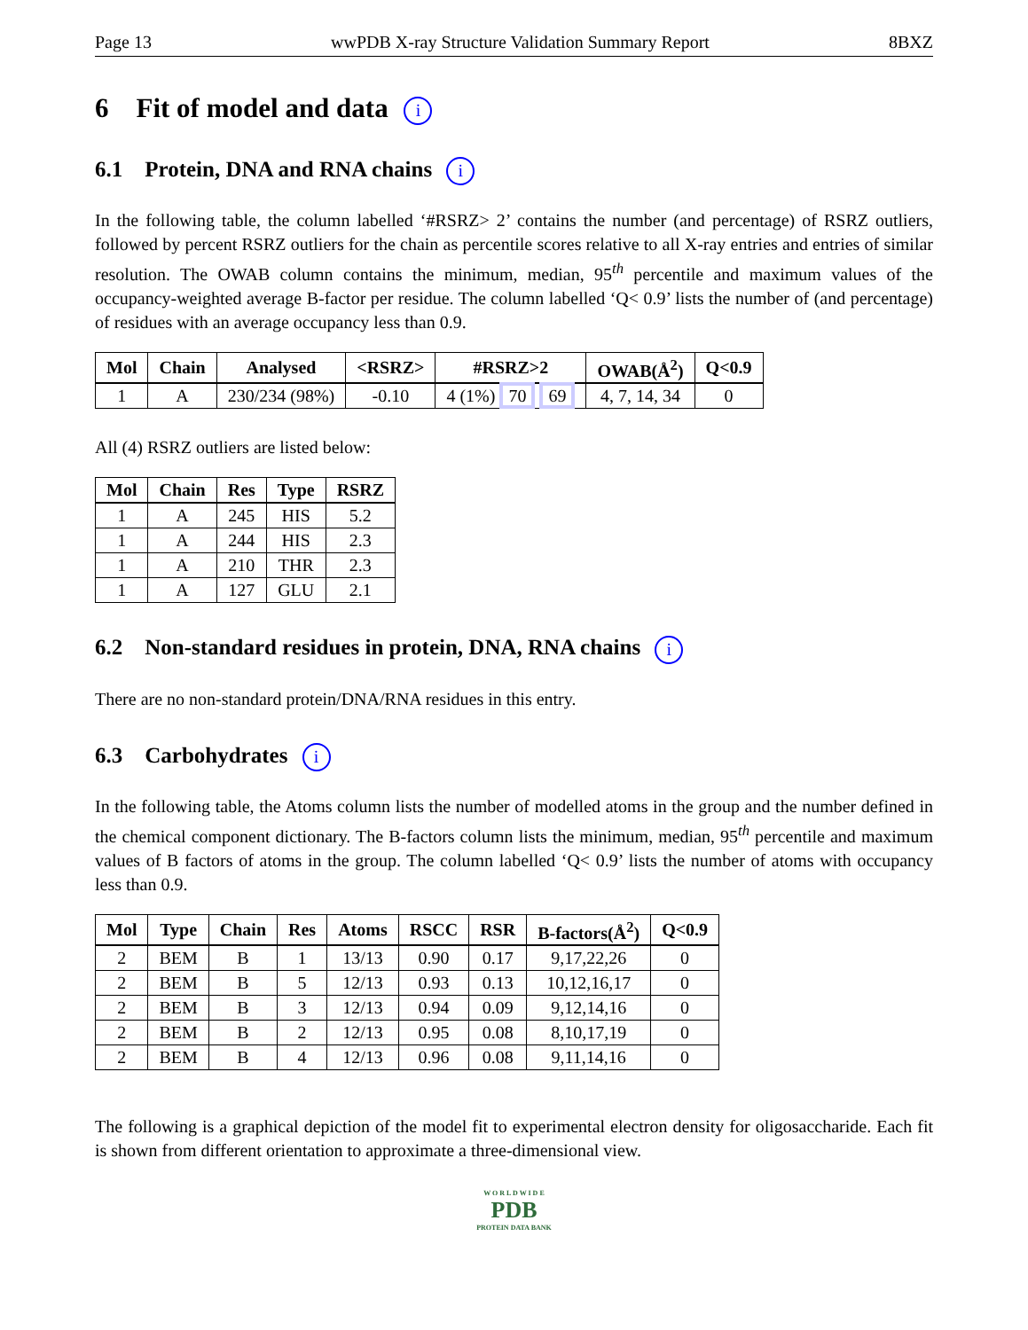Page 13 wwPDB X-ray Structure Validation Summary Report 8BXZ
6 Fit of model and data i
6.1 Protein, DNA and RNA chains i
In the following table, the column labelled ‘#RSRZ> 2’ contains the number (and percentage) of RSRZ outliers, followed by percent RSRZ outliers for the chain as percentile scores relative to all X-ray entries and entries of similar resolution. The OWAB column contains the minimum, median, 95<sup>th</sup> percentile and maximum values of the occupancy-weighted average B-factor per residue. The column labelled ‘Q< 0.9’ lists the number of (and percentage) of residues with an average occupancy less than 0.9.
| Mol | Chain | Analysed | <RSRZ> | #RSRZ>2 | OWAB(Å<sup>2</sup>) | Q<0.9 |
| --- | --- | --- | --- | --- | --- | --- |
| 1 | A | 230/234 (98%) | -0.10 | 4 (1%) 70 69 | 4, 7, 14, 34 | 0 |
All (4) RSRZ outliers are listed below:
| Mol | Chain | Res | Type | RSRZ |
| --- | --- | --- | --- | --- |
| 1 | A | 245 | HIS | 5.2 |
| 1 | A | 244 | HIS | 2.3 |
| 1 | A | 210 | THR | 2.3 |
| 1 | A | 127 | GLU | 2.1 |
6.2 Non-standard residues in protein, DNA, RNA chains i
There are no non-standard protein/DNA/RNA residues in this entry.
6.3 Carbohydrates i
In the following table, the Atoms column lists the number of modelled atoms in the group and the number defined in the chemical component dictionary. The B-factors column lists the minimum, median, 95<sup>th</sup> percentile and maximum values of B factors of atoms in the group. The column labelled ‘Q< 0.9’ lists the number of atoms with occupancy less than 0.9.
| Mol | Type | Chain | Res | Atoms | RSCC | RSR | B-factors(Å<sup>2</sup>) | Q<0.9 |
| --- | --- | --- | --- | --- | --- | --- | --- | --- |
| 2 | BEM | B | 1 | 13/13 | 0.90 | 0.17 | 9,17,22,26 | 0 |
| 2 | BEM | B | 5 | 12/13 | 0.93 | 0.13 | 10,12,16,17 | 0 |
| 2 | BEM | B | 3 | 12/13 | 0.94 | 0.09 | 9,12,14,16 | 0 |
| 2 | BEM | B | 2 | 12/13 | 0.95 | 0.08 | 8,10,17,19 | 0 |
| 2 | BEM | B | 4 | 12/13 | 0.96 | 0.08 | 9,11,14,16 | 0 |
The following is a graphical depiction of the model fit to experimental electron density for oligosaccharide. Each fit is shown from different orientation to approximate a three-dimensional view.
W O R L D W I D E
PDB
PROTEIN DATA BANK